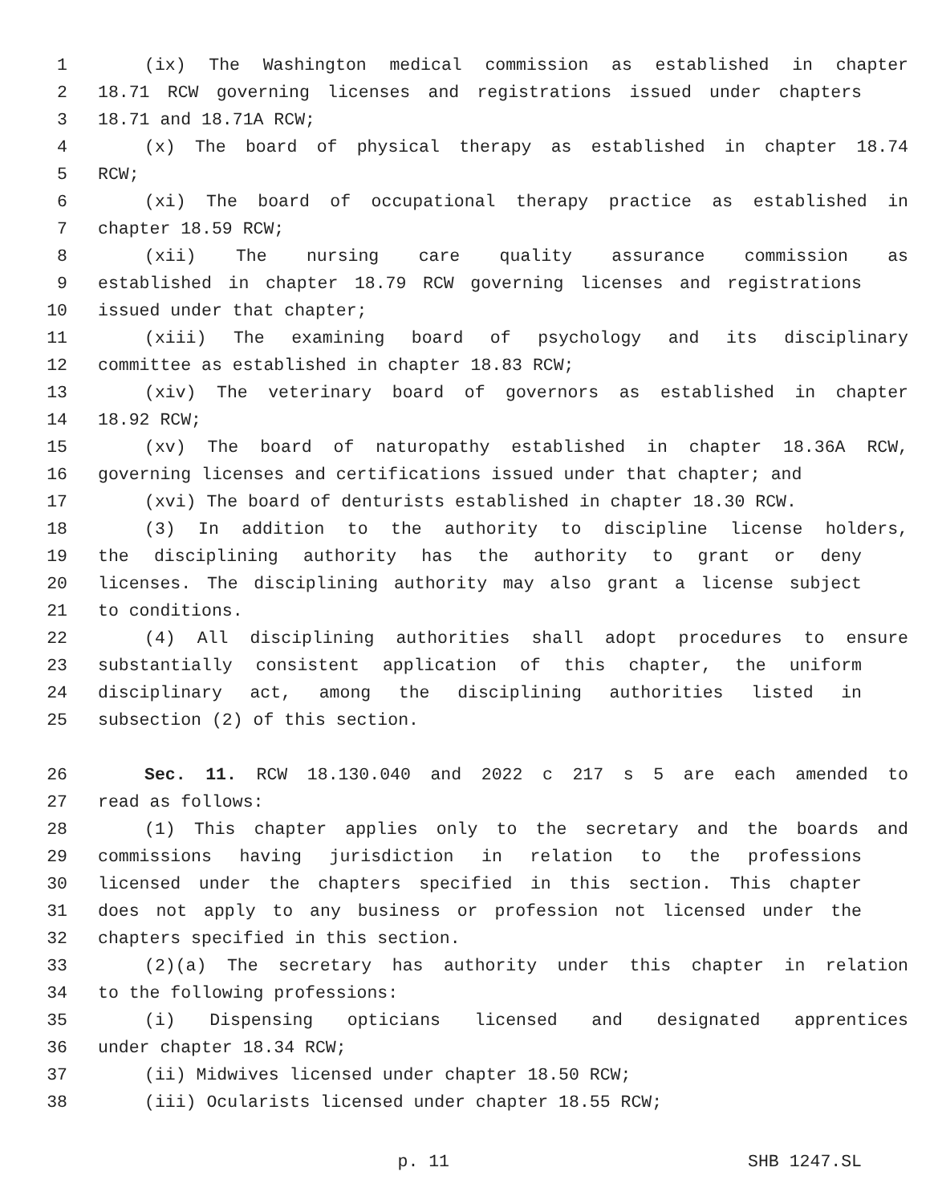1 (ix) The Washington medical commission as established in chapter
2 18.71 RCW governing licenses and registrations issued under chapters
3 18.71 and 18.71A RCW;
4 (x) The board of physical therapy as established in chapter 18.74
5 RCW;
6 (xi) The board of occupational therapy practice as established in
7 chapter 18.59 RCW;
8 (xii) The nursing care quality assurance commission as
9 established in chapter 18.79 RCW governing licenses and registrations
10 issued under that chapter;
11 (xiii) The examining board of psychology and its disciplinary
12 committee as established in chapter 18.83 RCW;
13 (xiv) The veterinary board of governors as established in chapter
14 18.92 RCW;
15 (xv) The board of naturopathy established in chapter 18.36A RCW,
16 governing licenses and certifications issued under that chapter; and
17 (xvi) The board of denturists established in chapter 18.30 RCW.
18 (3) In addition to the authority to discipline license holders,
19 the disciplining authority has the authority to grant or deny
20 licenses. The disciplining authority may also grant a license subject
21 to conditions.
22 (4) All disciplining authorities shall adopt procedures to ensure
23 substantially consistent application of this chapter, the uniform
24 disciplinary act, among the disciplining authorities listed in
25 subsection (2) of this section.
26 Sec. 11. RCW 18.130.040 and 2022 c 217 s 5 are each amended to
27 read as follows:
28 (1) This chapter applies only to the secretary and the boards and
29 commissions having jurisdiction in relation to the professions
30 licensed under the chapters specified in this section. This chapter
31 does not apply to any business or profession not licensed under the
32 chapters specified in this section.
33 (2)(a) The secretary has authority under this chapter in relation
34 to the following professions:
35 (i) Dispensing opticians licensed and designated apprentices
36 under chapter 18.34 RCW;
37 (ii) Midwives licensed under chapter 18.50 RCW;
38 (iii) Ocularists licensed under chapter 18.55 RCW;
p. 11 SHB 1247.SL